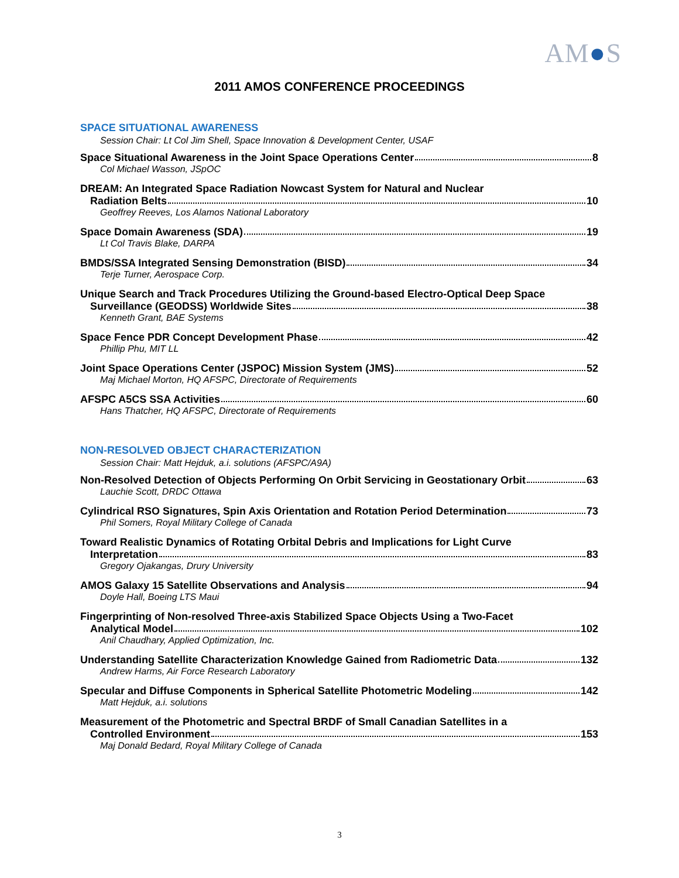AM●S
2011 AMOS CONFERENCE PROCEEDINGS
SPACE SITUATIONAL AWARENESS
Session Chair: Lt Col Jim Shell, Space Innovation & Development Center, USAF
Space Situational Awareness in the Joint Space Operations Center 8
Col Michael Wasson, JSpOC
DREAM: An Integrated Space Radiation Nowcast System for Natural and Nuclear
Radiation Belts 10
Geoffrey Reeves, Los Alamos National Laboratory
Space Domain Awareness (SDA) 19
Lt Col Travis Blake, DARPA
BMDS/SSA Integrated Sensing Demonstration (BISD) 34
Terje Turner, Aerospace Corp.
Unique Search and Track Procedures Utilizing the Ground-based Electro-Optical Deep Space
Surveillance (GEODSS) Worldwide Sites 38
Kenneth Grant, BAE Systems
Space Fence PDR Concept Development Phase 42
Phillip Phu, MIT LL
Joint Space Operations Center (JSPOC) Mission System (JMS) 52
Maj Michael Morton, HQ AFSPC, Directorate of Requirements
AFSPC A5CS SSA Activities 60
Hans Thatcher, HQ AFSPC, Directorate of Requirements
NON-RESOLVED OBJECT CHARACTERIZATION
Session Chair: Matt Hejduk, a.i. solutions (AFSPC/A9A)
Non-Resolved Detection of Objects Performing On Orbit Servicing in Geostationary Orbit 63
Lauchie Scott, DRDC Ottawa
Cylindrical RSO Signatures, Spin Axis Orientation and Rotation Period Determination 73
Phil Somers, Royal Military College of Canada
Toward Realistic Dynamics of Rotating Orbital Debris and Implications for Light Curve
Interpretation 83
Gregory Ojakangas, Drury University
AMOS Galaxy 15 Satellite Observations and Analysis 94
Doyle Hall, Boeing LTS Maui
Fingerprinting of Non-resolved Three-axis Stabilized Space Objects Using a Two-Facet
Analytical Model 102
Anil Chaudhary, Applied Optimization, Inc.
Understanding Satellite Characterization Knowledge Gained from Radiometric Data 132
Andrew Harms, Air Force Research Laboratory
Specular and Diffuse Components in Spherical Satellite Photometric Modeling 142
Matt Hejduk, a.i. solutions
Measurement of the Photometric and Spectral BRDF of Small Canadian Satellites in a
Controlled Environment 153
Maj Donald Bedard, Royal Military College of Canada
3